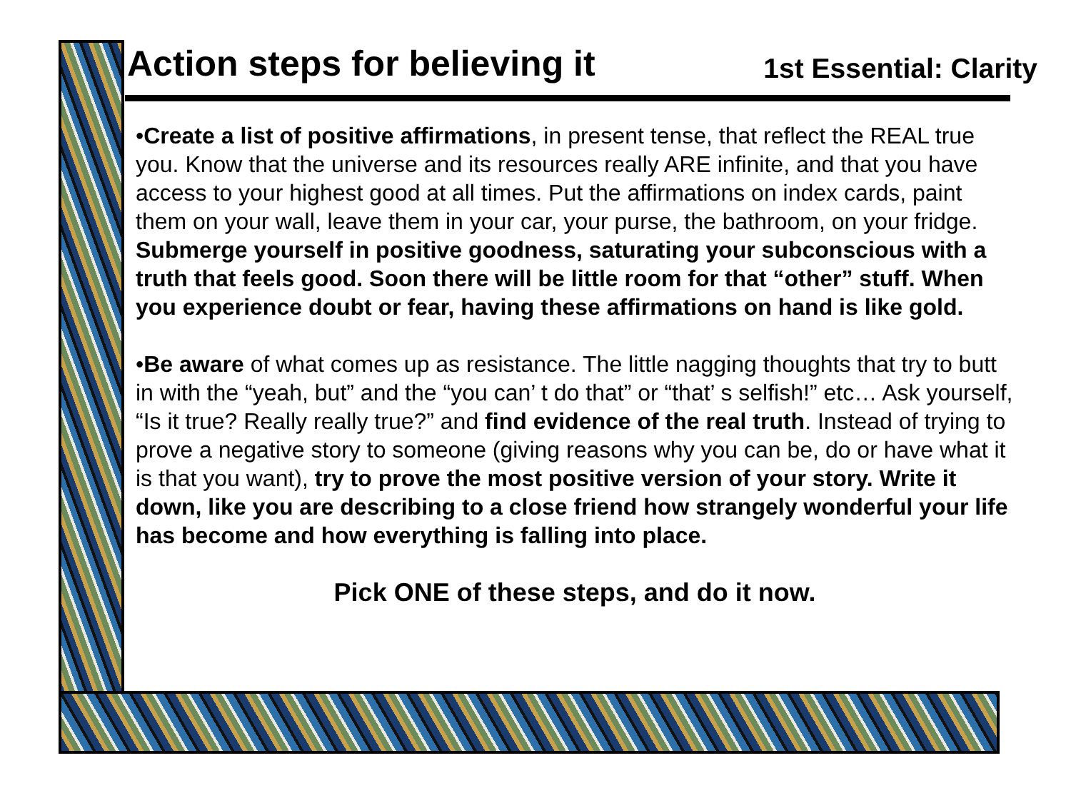Action steps for believing it
1st Essential: Clarity
•Create a list of positive affirmations, in present tense, that reflect the REAL true you. Know that the universe and its resources really ARE infinite, and that you have access to your highest good at all times. Put the affirmations on index cards, paint them on your wall, leave them in your car, your purse, the bathroom, on your fridge. Submerge yourself in positive goodness, saturating your subconscious with a truth that feels good. Soon there will be little room for that “other” stuff. When you experience doubt or fear, having these affirmations on hand is like gold.
•Be aware of what comes up as resistance. The little nagging thoughts that try to butt in with the “yeah, but” and the “you can’ t do that” or “that’ s selfish!” etc… Ask yourself, “Is it true? Really really true?” and find evidence of the real truth. Instead of trying to prove a negative story to someone (giving reasons why you can be, do or have what it is that you want), try to prove the most positive version of your story. Write it down, like you are describing to a close friend how strangely wonderful your life has become and how everything is falling into place.
Pick ONE of these steps, and do it now.